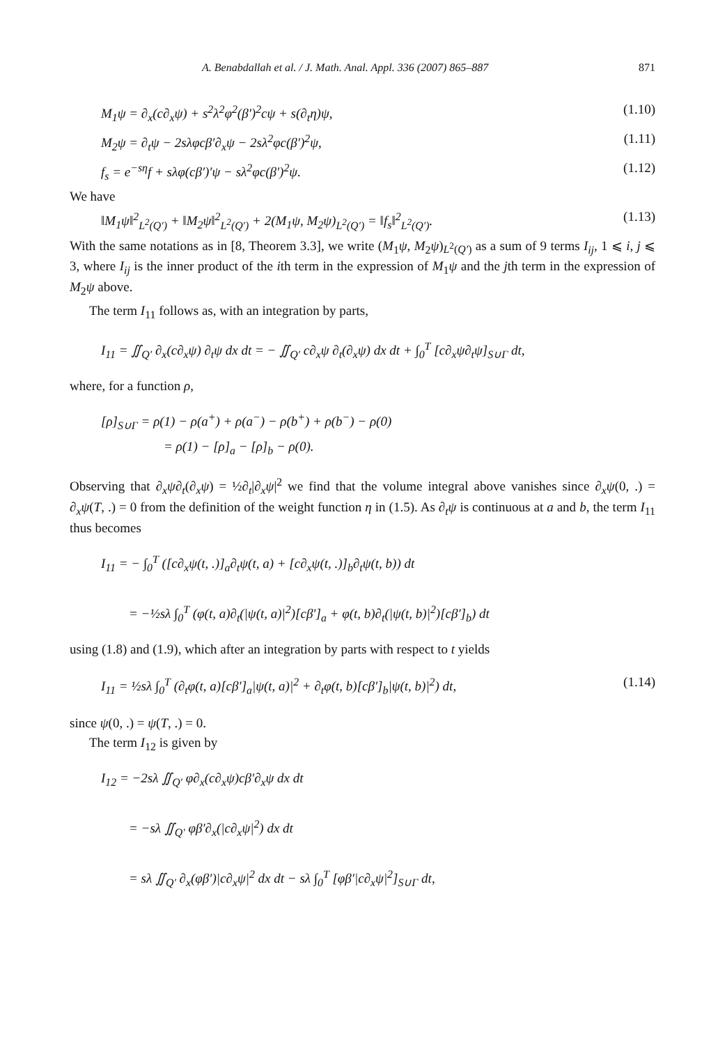A. Benabdallah et al. / J. Math. Anal. Appl. 336 (2007) 865–887 871
M<sub>1</sub>ψ = ∂<sub>x</sub>(c∂<sub>x</sub>ψ) + s<sup>2</sup>λ<sup>2</sup>φ<sup>2</sup>(β′)<sup>2</sup>cψ + s(∂<sub>t</sub>η)ψ, (1.10)
M<sub>2</sub>ψ = ∂<sub>t</sub>ψ − 2sλφcβ′∂<sub>x</sub>ψ − 2sλ<sup>2</sup>φc(β′)<sup>2</sup>ψ, (1.11)
f<sub>s</sub> = e<sup>−sη</sup>f + sλφ(cβ′)′ψ − sλ<sup>2</sup>φc(β′)<sup>2</sup>ψ. (1.12)
We have
‖M<sub>1</sub>ψ‖<sup>2</sup><sub>L<sup>2</sup>(Q′)</sub> + ‖M<sub>2</sub>ψ‖<sup>2</sup><sub>L<sup>2</sup>(Q′)</sub> + 2(M<sub>1</sub>ψ, M<sub>2</sub>ψ)<sub>L<sup>2</sup>(Q′)</sub> = ‖f<sub>s</sub>‖<sup>2</sup><sub>L<sup>2</sup>(Q′)</sub>. (1.13)
With the same notations as in [8, Theorem 3.3], we write (M<sub>1</sub>ψ, M<sub>2</sub>ψ)<sub>L<sup>2</sup>(Q′)</sub> as a sum of 9 terms I<sub>ij</sub>, 1 ⩽ i, j ⩽ 3, where I<sub>ij</sub> is the inner product of the ith term in the expression of M<sub>1</sub>ψ and the jth term in the expression of M<sub>2</sub>ψ above.
The term I<sub>11</sub> follows as, with an integration by parts,
I<sub>11</sub> = ∬<sub>Q′</sub> ∂<sub>x</sub>(c∂<sub>x</sub>ψ) ∂<sub>t</sub>ψ dx dt = − ∬<sub>Q′</sub> c∂<sub>x</sub>ψ ∂<sub>t</sub>(∂<sub>x</sub>ψ) dx dt + ∫<sub>0</sub><sup>T</sup> [c∂<sub>x</sub>ψ∂<sub>t</sub>ψ]<sub>S∪Γ</sub> dt,
where, for a function ρ,
[ρ]<sub>S∪Γ</sub> = ρ(1) − ρ(a<sup>+</sup>) + ρ(a<sup>−</sup>) − ρ(b<sup>+</sup>) + ρ(b<sup>−</sup>) − ρ(0)
= ρ(1) − [ρ]<sub>a</sub> − [ρ]<sub>b</sub> − ρ(0).
Observing that ∂<sub>x</sub>ψ∂<sub>t</sub>(∂<sub>x</sub>ψ) = ½∂<sub>t</sub>|∂<sub>x</sub>ψ|<sup>2</sup> we find that the volume integral above vanishes since ∂<sub>x</sub>ψ(0, .) = ∂<sub>x</sub>ψ(T, .) = 0 from the definition of the weight function η in (1.5). As ∂<sub>t</sub>ψ is continuous at a and b, the term I<sub>11</sub> thus becomes
I<sub>11</sub> = − ∫<sub>0</sub><sup>T</sup> ([c∂<sub>x</sub>ψ(t, .)]<sub>a</sub>∂<sub>t</sub>ψ(t, a) + [c∂<sub>x</sub>ψ(t, .)]<sub>b</sub>∂<sub>t</sub>ψ(t, b)) dt
= −½sλ ∫<sub>0</sub><sup>T</sup> (φ(t, a)∂<sub>t</sub>(|ψ(t, a)|<sup>2</sup>)[cβ′]<sub>a</sub> + φ(t, b)∂<sub>t</sub>(|ψ(t, b)|<sup>2</sup>)[cβ′]<sub>b</sub>) dt
using (1.8) and (1.9), which after an integration by parts with respect to t yields
I<sub>11</sub> = ½sλ ∫<sub>0</sub><sup>T</sup> (∂<sub>t</sub>φ(t, a)[cβ′]<sub>a</sub>|ψ(t, a)|<sup>2</sup> + ∂<sub>t</sub>φ(t, b)[cβ′]<sub>b</sub>|ψ(t, b)|<sup>2</sup>) dt, (1.14)
since ψ(0, .) = ψ(T, .) = 0.
The term I<sub>12</sub> is given by
I<sub>12</sub> = −2sλ ∬<sub>Q′</sub> φ∂<sub>x</sub>(c∂<sub>x</sub>ψ)cβ′∂<sub>x</sub>ψ dx dt
= −sλ ∬<sub>Q′</sub> φβ′∂<sub>x</sub>(|c∂<sub>x</sub>ψ|<sup>2</sup>) dx dt
= sλ ∬<sub>Q′</sub> ∂<sub>x</sub>(φβ′)|c∂<sub>x</sub>ψ|<sup>2</sup> dx dt − sλ ∫<sub>0</sub><sup>T</sup> [φβ′|c∂<sub>x</sub>ψ|<sup>2</sup>]<sub>S∪Γ</sub> dt,